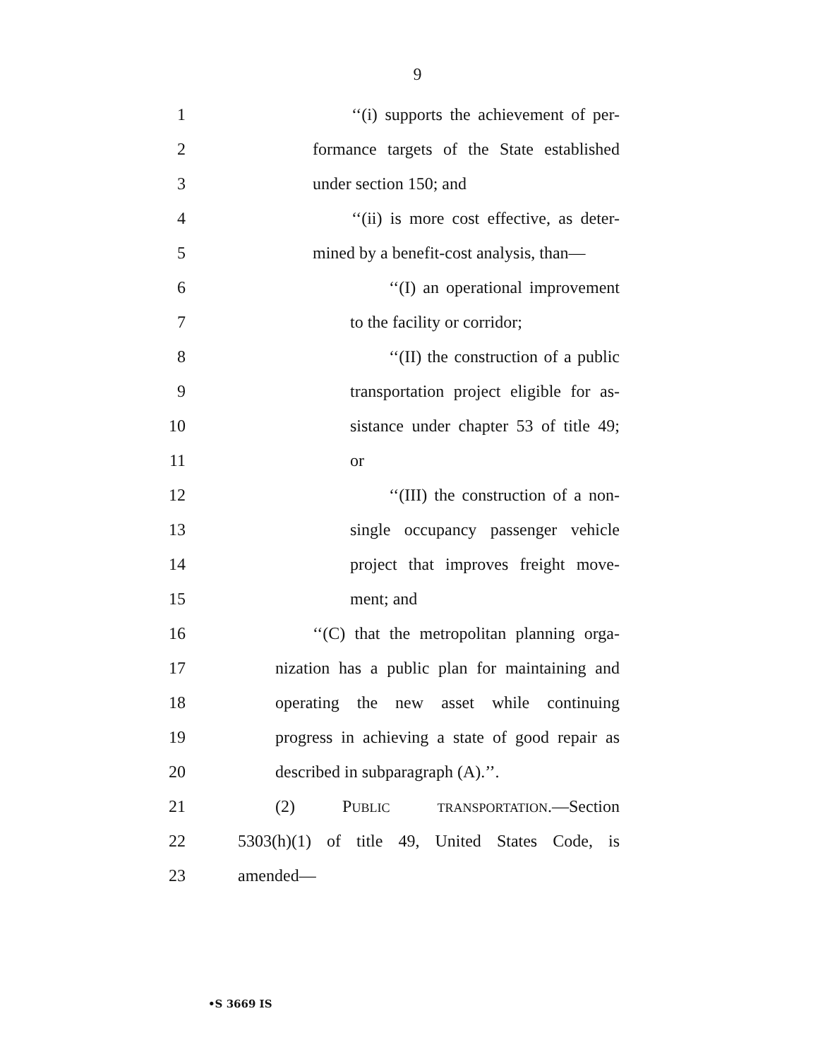9
1 ‘‘(i) supports the achievement of per-
2 formance targets of the State established
3 under section 150; and
4 ‘‘(ii) is more cost effective, as deter-
5 mined by a benefit-cost analysis, than—
6 ‘‘(I) an operational improvement
7 to the facility or corridor;
8 ‘‘(II) the construction of a public
9 transportation project eligible for as-
10 sistance under chapter 53 of title 49;
11 or
12 ‘‘(III) the construction of a non-
13 single occupancy passenger vehicle
14 project that improves freight move-
15 ment; and
16 ‘‘(C) that the metropolitan planning orga-
17 nization has a public plan for maintaining and
18 operating the new asset while continuing
19 progress in achieving a state of good repair as
20 described in subparagraph (A).’’.
21 (2) PUBLIC TRANSPORTATION.—Section
22 5303(h)(1) of title 49, United States Code, is
23 amended—
•S 3669 IS